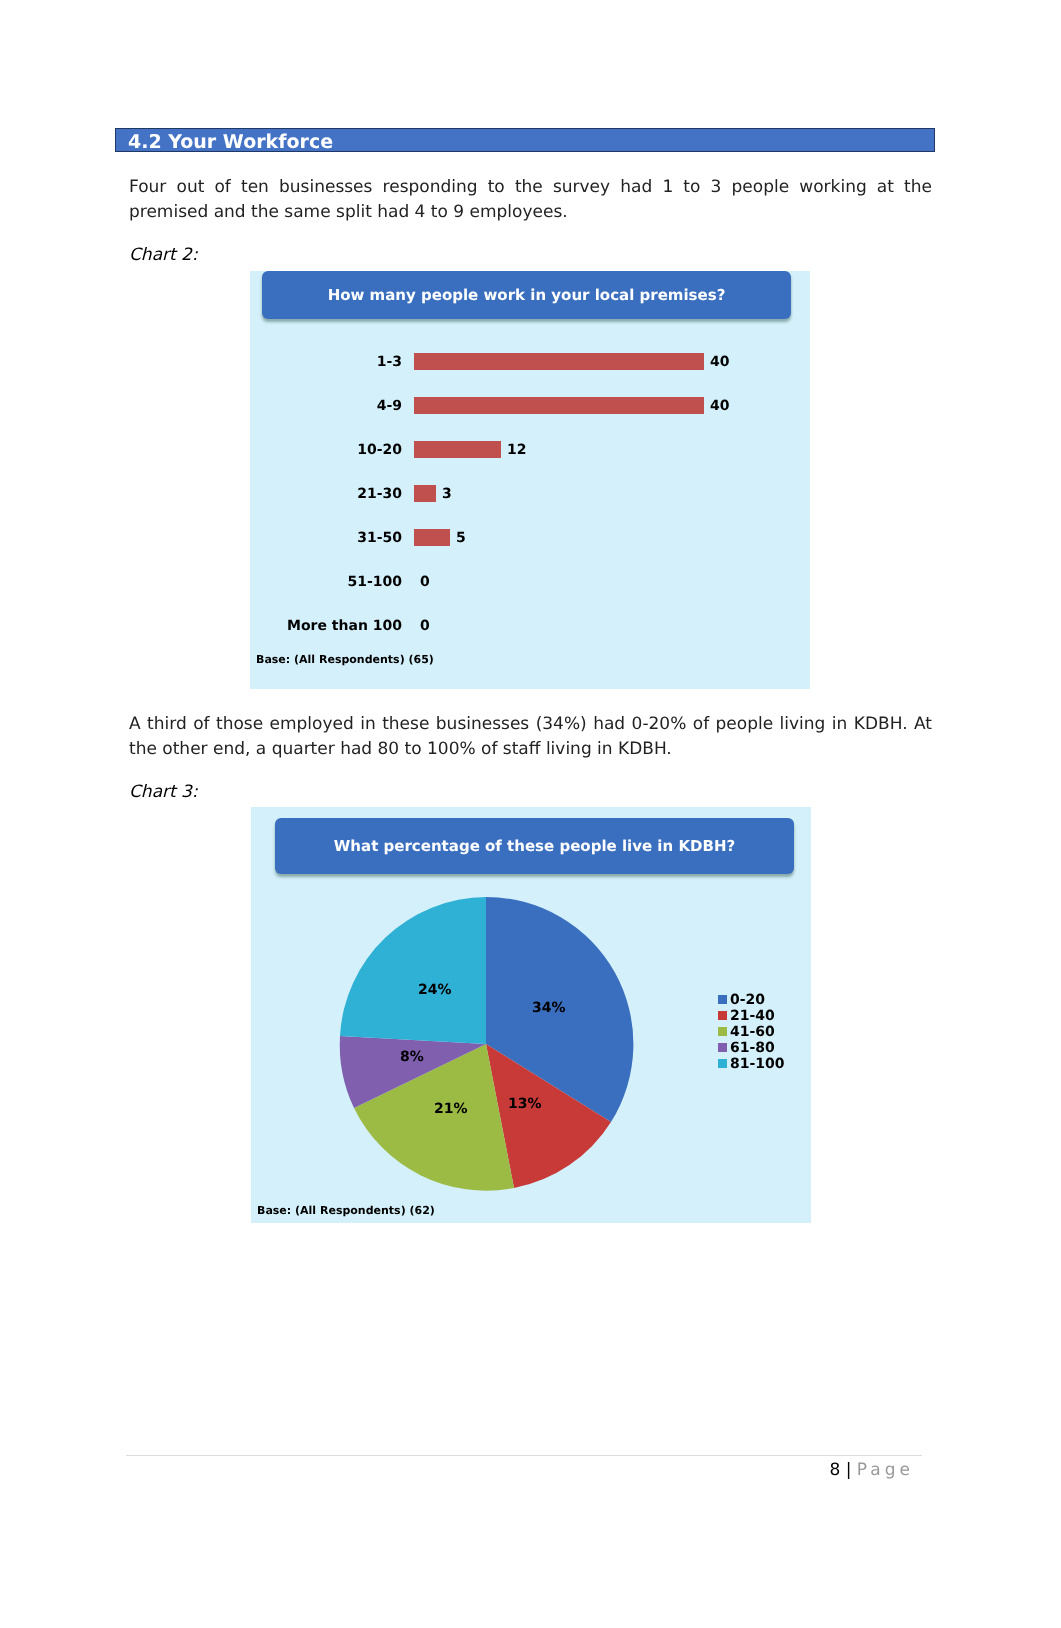4.2 Your Workforce
Four out of ten businesses responding to the survey had 1 to 3 people working at the premised and the same split had 4 to 9 employees.
Chart 2:
How many people work in your local premises?
1-3 40
4-9 40
10-20 12
21-30 3
31-50 5
51-100 0
More than 100 0
Base: (All Respondents) (65)
A third of those employed in these businesses (34%) had 0-20% of people living in KDBH. At the other end, a quarter had 80 to 100% of staff living in KDBH.
Chart 3:
What percentage of these people live in KDBH?
34%
13%
21%
8%
24%
0-20
21-40
41-60
61-80
81-100
Base: (All Respondents) (62)
8 | Page